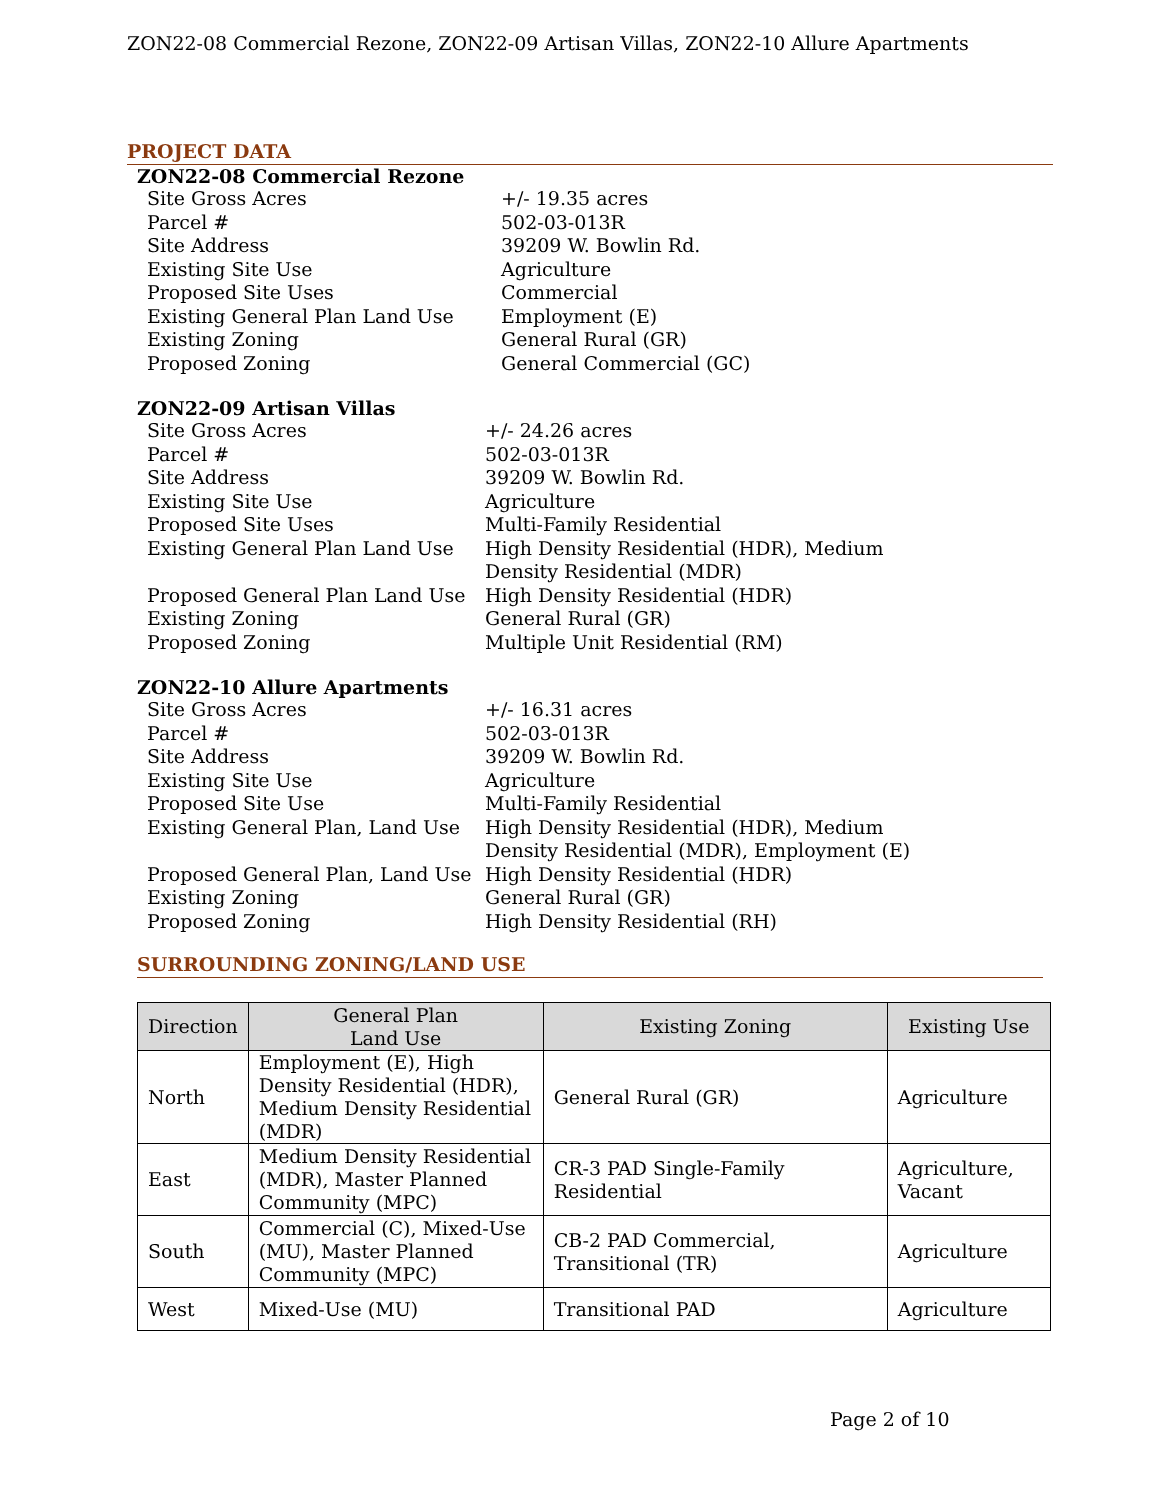ZON22-08 Commercial Rezone, ZON22-09 Artisan Villas, ZON22-10 Allure Apartments
PROJECT DATA
ZON22-08 Commercial Rezone
Site Gross Acres +/- 19.35 acres
Parcel # 502-03-013R
Site Address 39209 W. Bowlin Rd.
Existing Site Use Agriculture
Proposed Site Uses Commercial
Existing General Plan Land Use Employment (E)
Existing Zoning General Rural (GR)
Proposed Zoning General Commercial (GC)
ZON22-09 Artisan Villas
Site Gross Acres +/- 24.26 acres
Parcel # 502-03-013R
Site Address 39209 W. Bowlin Rd.
Existing Site Use Agriculture
Proposed Site Uses Multi-Family Residential
Existing General Plan Land Use
High Density Residential (HDR), Medium Density Residential (MDR)
Proposed General Plan Land Use
High Density Residential (HDR)
Existing Zoning General Rural (GR)
Proposed Zoning Multiple Unit Residential (RM)
ZON22-10 Allure Apartments
Site Gross Acres +/- 16.31 acres
Parcel # 502-03-013R
Site Address 39209 W. Bowlin Rd.
Existing Site Use Agriculture
Proposed Site Use Multi-Family Residential
Existing General Plan, Land Use
High Density Residential (HDR), Medium Density Residential (MDR), Employment (E)
Proposed General Plan, Land Use
High Density Residential (HDR)
Existing Zoning General Rural (GR)
Proposed Zoning High Density Residential (RH)
SURROUNDING ZONING/LAND USE
| Direction | General Plan Land Use | Existing Zoning | Existing Use |
| --- | --- | --- | --- |
| North | Employment (E), High Density Residential (HDR), Medium Density Residential (MDR) | General Rural (GR) | Agriculture |
| East | Medium Density Residential (MDR), Master Planned Community (MPC) | CR-3 PAD Single-Family Residential | Agriculture, Vacant |
| South | Commercial (C), Mixed-Use (MU), Master Planned Community (MPC) | CB-2 PAD Commercial, Transitional (TR) | Agriculture |
| West | Mixed-Use (MU) | Transitional PAD | Agriculture |
Page 2 of 10